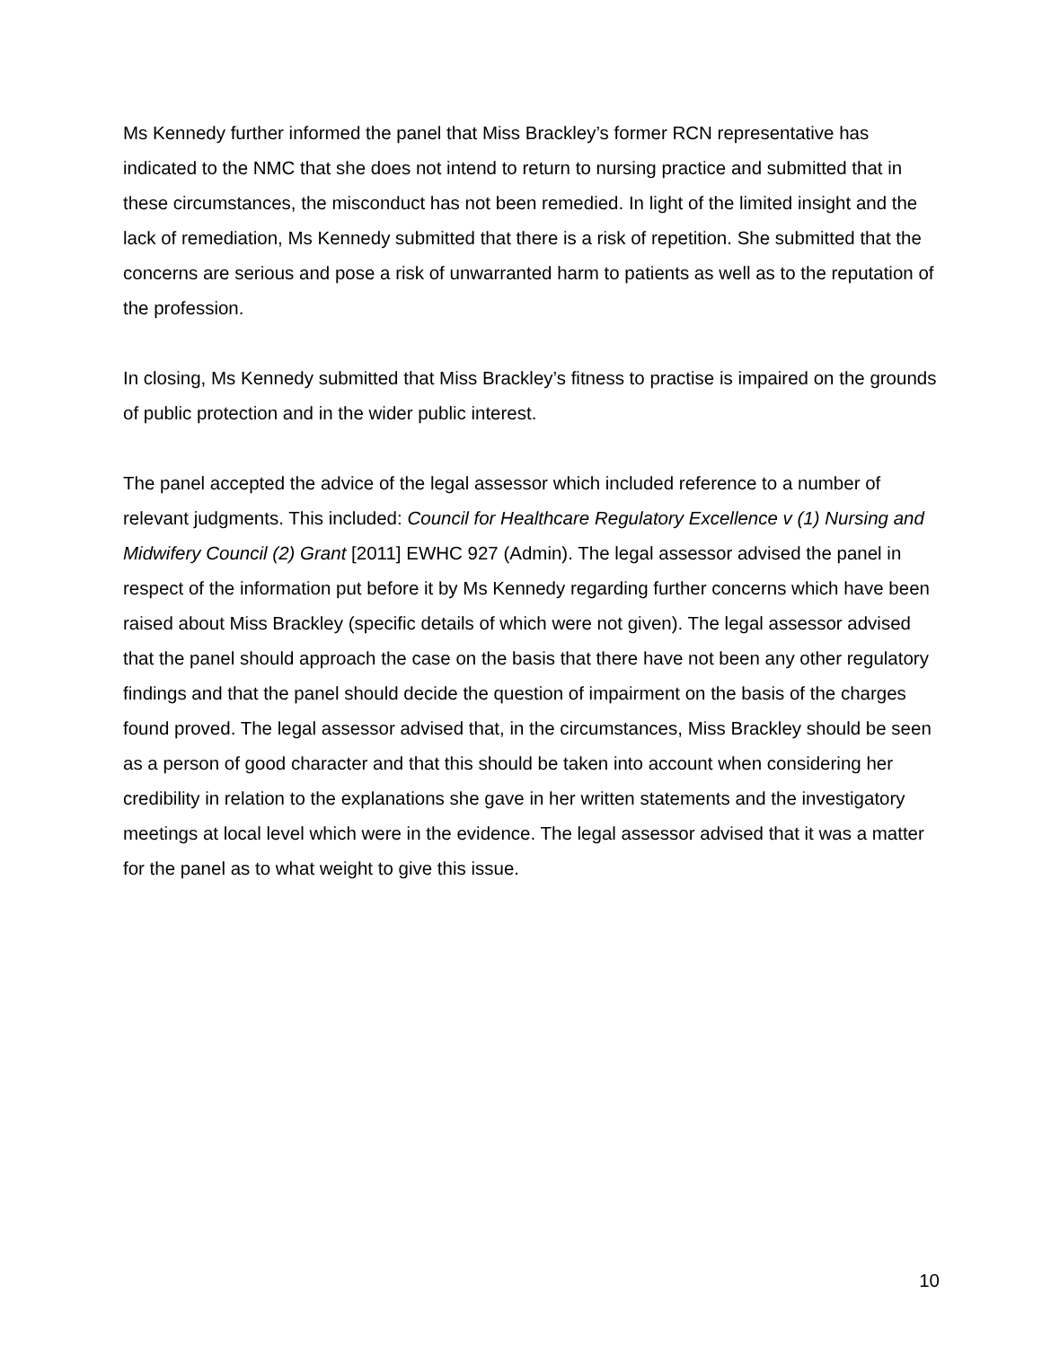Ms Kennedy further informed the panel that Miss Brackley’s former RCN representative has indicated to the NMC that she does not intend to return to nursing practice and submitted that in these circumstances, the misconduct has not been remedied. In light of the limited insight and the lack of remediation, Ms Kennedy submitted that there is a risk of repetition. She submitted that the concerns are serious and pose a risk of unwarranted harm to patients as well as to the reputation of the profession.
In closing, Ms Kennedy submitted that Miss Brackley’s fitness to practise is impaired on the grounds of public protection and in the wider public interest.
The panel accepted the advice of the legal assessor which included reference to a number of relevant judgments. This included: Council for Healthcare Regulatory Excellence v (1) Nursing and Midwifery Council (2) Grant [2011] EWHC 927 (Admin). The legal assessor advised the panel in respect of the information put before it by Ms Kennedy regarding further concerns which have been raised about Miss Brackley (specific details of which were not given). The legal assessor advised that the panel should approach the case on the basis that there have not been any other regulatory findings and that the panel should decide the question of impairment on the basis of the charges found proved. The legal assessor advised that, in the circumstances, Miss Brackley should be seen as a person of good character and that this should be taken into account when considering her credibility in relation to the explanations she gave in her written statements and the investigatory meetings at local level which were in the evidence. The legal assessor advised that it was a matter for the panel as to what weight to give this issue.
10